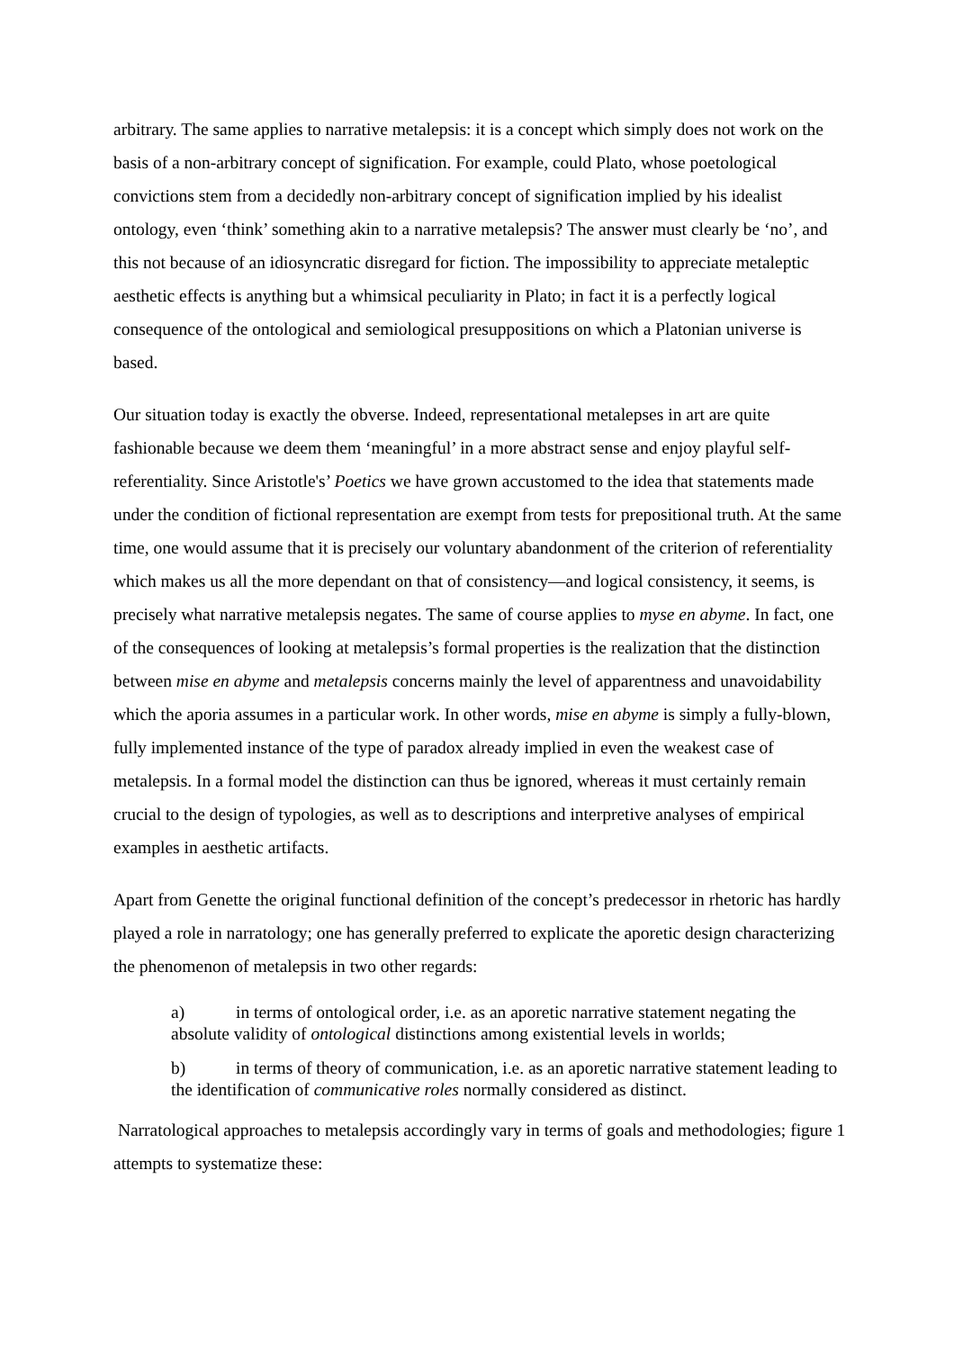arbitrary. The same applies to narrative metalepsis: it is a concept which simply does not work on the basis of a non-arbitrary concept of signification. For example, could Plato, whose poetological convictions stem from a decidedly non-arbitrary concept of signification implied by his idealist ontology, even ‘think’ something akin to a narrative metalepsis? The answer must clearly be ‘no’, and this not because of an idiosyncratic disregard for fiction. The impossibility to appreciate metaleptic aesthetic effects is anything but a whimsical peculiarity in Plato; in fact it is a perfectly logical consequence of the ontological and semiological presuppositions on which a Platonian universe is based.
Our situation today is exactly the obverse. Indeed, representational metalepses in art are quite fashionable because we deem them ‘meaningful’ in a more abstract sense and enjoy playful self-referentiality. Since Aristotle's’ Poetics we have grown accustomed to the idea that statements made under the condition of fictional representation are exempt from tests for prepositional truth. At the same time, one would assume that it is precisely our voluntary abandonment of the criterion of referentiality which makes us all the more dependant on that of consistency—and logical consistency, it seems, is precisely what narrative metalepsis negates. The same of course applies to myse en abyme. In fact, one of the consequences of looking at metalepsis’s formal properties is the realization that the distinction between mise en abyme and metalepsis concerns mainly the level of apparentness and unavoidability which the aporia assumes in a particular work. In other words, mise en abyme is simply a fully-blown, fully implemented instance of the type of paradox already implied in even the weakest case of metalepsis. In a formal model the distinction can thus be ignored, whereas it must certainly remain crucial to the design of typologies, as well as to descriptions and interpretive analyses of empirical examples in aesthetic artifacts.
Apart from Genette the original functional definition of the concept’s predecessor in rhetoric has hardly played a role in narratology; one has generally preferred to explicate the aporetic design characterizing the phenomenon of metalepsis in two other regards:
a) in terms of ontological order, i.e. as an aporetic narrative statement negating the absolute validity of ontological distinctions among existential levels in worlds;
b) in terms of theory of communication, i.e. as an aporetic narrative statement leading to the identification of communicative roles normally considered as distinct.
Narratological approaches to metalepsis accordingly vary in terms of goals and methodologies; figure 1 attempts to systematize these: